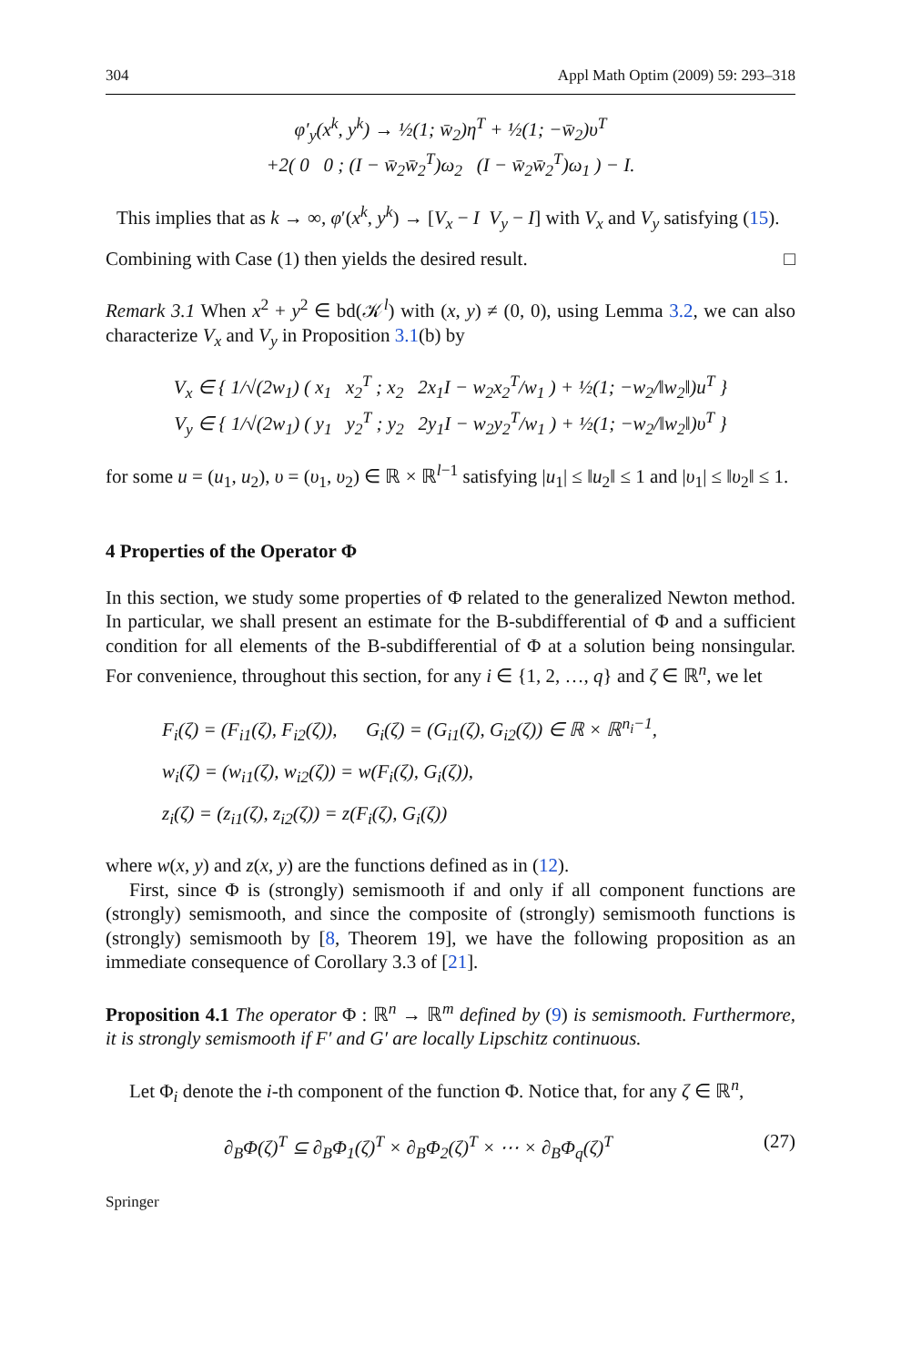304 Appl Math Optim (2009) 59: 293–318
φ′<sub>y</sub>(x<sup>k</sup>, y<sup>k</sup>) → ½(1; w̄<sub>2</sub>)η<sup>T</sup> + ½(1; −w̄<sub>2</sub>)υ<sup>T</sup>
+2( 0 0 ; (I − w̄<sub>2</sub>w̄<sub>2</sub><sup>T</sup>)ω<sub>2</sub> (I − w̄<sub>2</sub>w̄<sub>2</sub><sup>T</sup>)ω<sub>1</sub> ) − I.
This implies that as k → ∞, φ′(x<sup>k</sup>, y<sup>k</sup>) → [V<sub>x</sub> − I V<sub>y</sub> − I] with V<sub>x</sub> and V<sub>y</sub> satisfying (15).
Combining with Case (1) then yields the desired result. □
Remark 3.1 When x<sup>2</sup> + y<sup>2</sup> ∈ bd(𝒦<sup>l</sup>) with (x, y) ≠ (0, 0), using Lemma 3.2, we can also characterize V<sub>x</sub> and V<sub>y</sub> in Proposition 3.1(b) by
V<sub>x</sub> ∈ { 1/√(2w<sub>1</sub>) ( x<sub>1</sub> x<sub>2</sub><sup>T</sup> ; x<sub>2</sub> 2x<sub>1</sub>I − w<sub>2</sub>x<sub>2</sub><sup>T</sup>/w<sub>1</sub> ) + ½(1; −w<sub>2</sub>/‖w<sub>2</sub>‖)u<sup>T</sup> }
V<sub>y</sub> ∈ { 1/√(2w<sub>1</sub>) ( y<sub>1</sub> y<sub>2</sub><sup>T</sup> ; y<sub>2</sub> 2y<sub>1</sub>I − w<sub>2</sub>y<sub>2</sub><sup>T</sup>/w<sub>1</sub> ) + ½(1; −w<sub>2</sub>/‖w<sub>2</sub>‖)υ<sup>T</sup> }
for some u = (u<sub>1</sub>, u<sub>2</sub>), υ = (υ<sub>1</sub>, υ<sub>2</sub>) ∈ ℝ × ℝ<sup>l−1</sup> satisfying |u<sub>1</sub>| ≤ ‖u<sub>2</sub>‖ ≤ 1 and |υ<sub>1</sub>| ≤ ‖υ<sub>2</sub>‖ ≤ 1.
4 Properties of the Operator Φ
In this section, we study some properties of Φ related to the generalized Newton method. In particular, we shall present an estimate for the B-subdifferential of Φ and a sufficient condition for all elements of the B-subdifferential of Φ at a solution being nonsingular. For convenience, throughout this section, for any i ∈ {1, 2, …, q} and ζ ∈ ℝ<sup>n</sup>, we let
F<sub>i</sub>(ζ) = (F<sub>i1</sub>(ζ), F<sub>i2</sub>(ζ)), G<sub>i</sub>(ζ) = (G<sub>i1</sub>(ζ), G<sub>i2</sub>(ζ)) ∈ ℝ × ℝ<sup>n<sub>i</sub>−1</sup>,
w<sub>i</sub>(ζ) = (w<sub>i1</sub>(ζ), w<sub>i2</sub>(ζ)) = w(F<sub>i</sub>(ζ), G<sub>i</sub>(ζ)),
z<sub>i</sub>(ζ) = (z<sub>i1</sub>(ζ), z<sub>i2</sub>(ζ)) = z(F<sub>i</sub>(ζ), G<sub>i</sub>(ζ))
where w(x, y) and z(x, y) are the functions defined as in (12).
First, since Φ is (strongly) semismooth if and only if all component functions are (strongly) semismooth, and since the composite of (strongly) semismooth functions is (strongly) semismooth by [8, Theorem 19], we have the following proposition as an immediate consequence of Corollary 3.3 of [21].
Proposition 4.1 The operator Φ : ℝ<sup>n</sup> → ℝ<sup>m</sup> defined by (9) is semismooth. Furthermore, it is strongly semismooth if F′ and G′ are locally Lipschitz continuous.
Let Φ<sub>i</sub> denote the i-th component of the function Φ. Notice that, for any ζ ∈ ℝ<sup>n</sup>,
∂<sub>B</sub>Φ(ζ)<sup>T</sup> ⊆ ∂<sub>B</sub>Φ<sub>1</sub>(ζ)<sup>T</sup> × ∂<sub>B</sub>Φ<sub>2</sub>(ζ)<sup>T</sup> × ⋯ × ∂<sub>B</sub>Φ<sub>q</sub>(ζ)<sup>T</sup> (27)
Springer